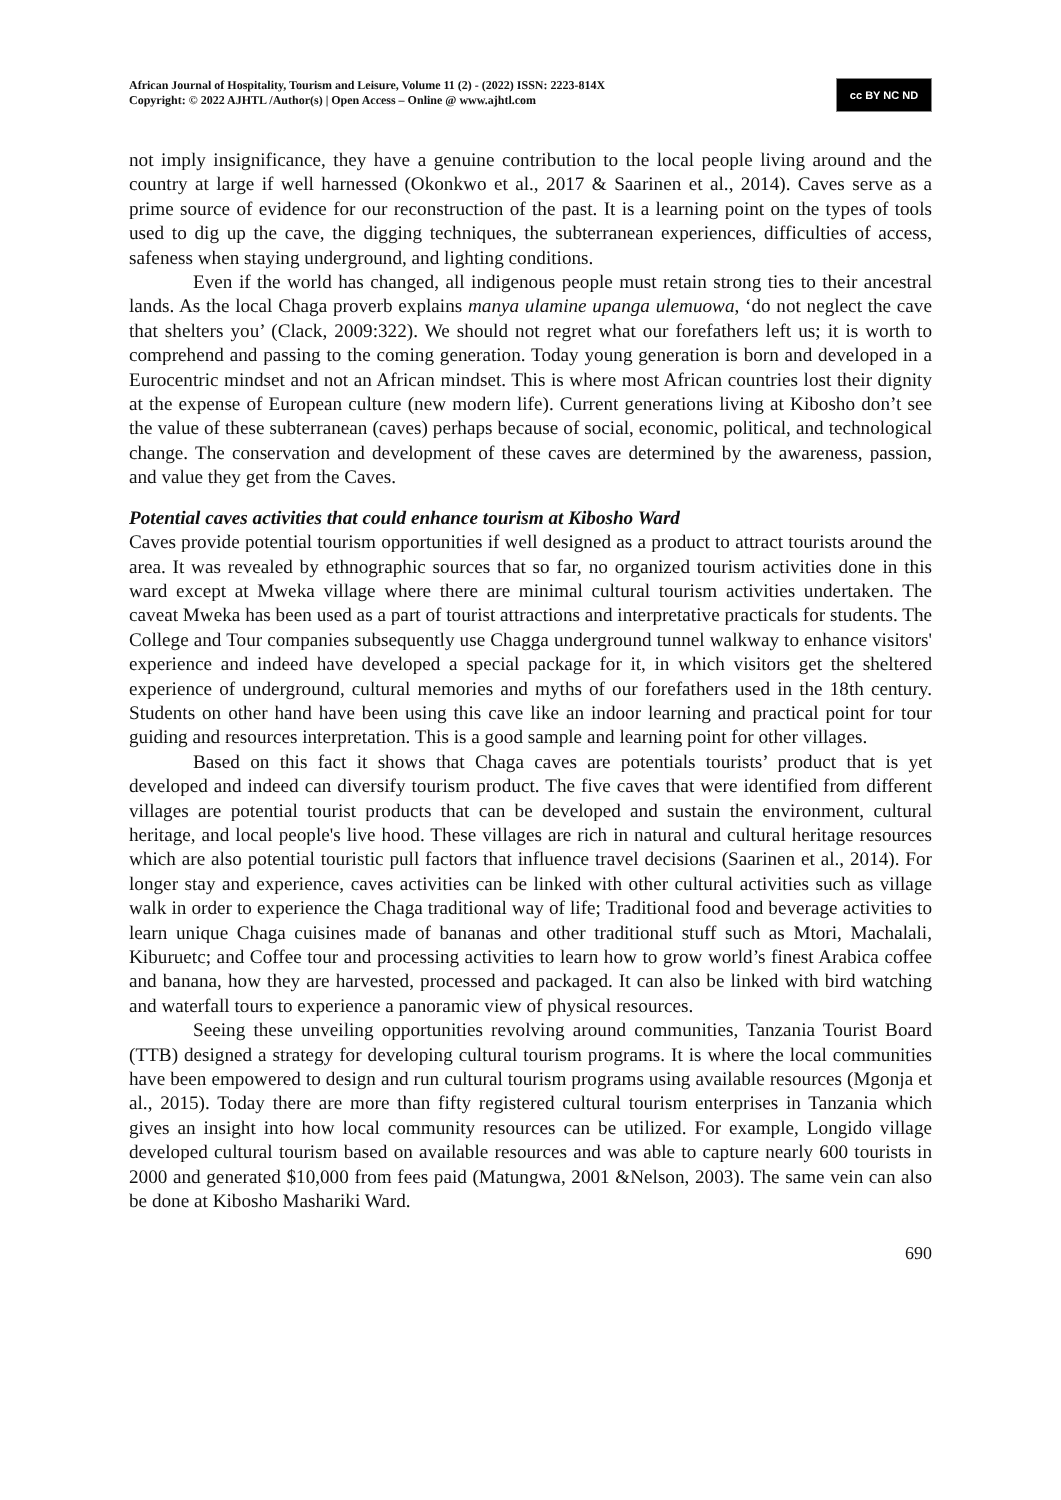African Journal of Hospitality, Tourism and Leisure, Volume 11 (2) - (2022) ISSN: 2223-814X
Copyright: © 2022 AJHTL /Author(s) | Open Access – Online @ www.ajhtl.com
cc BY NC ND
not imply insignificance, they have a genuine contribution to the local people living around and the country at large if well harnessed (Okonkwo et al., 2017 & Saarinen et al., 2014). Caves serve as a prime source of evidence for our reconstruction of the past. It is a learning point on the types of tools used to dig up the cave, the digging techniques, the subterranean experiences, difficulties of access, safeness when staying underground, and lighting conditions.
Even if the world has changed, all indigenous people must retain strong ties to their ancestral lands. As the local Chaga proverb explains manya ulamine upanga ulemuowa, ‘do not neglect the cave that shelters you’ (Clack, 2009:322). We should not regret what our forefathers left us; it is worth to comprehend and passing to the coming generation. Today young generation is born and developed in a Eurocentric mindset and not an African mindset. This is where most African countries lost their dignity at the expense of European culture (new modern life). Current generations living at Kibosho don’t see the value of these subterranean (caves) perhaps because of social, economic, political, and technological change. The conservation and development of these caves are determined by the awareness, passion, and value they get from the Caves.
Potential caves activities that could enhance tourism at Kibosho Ward
Caves provide potential tourism opportunities if well designed as a product to attract tourists around the area. It was revealed by ethnographic sources that so far, no organized tourism activities done in this ward except at Mweka village where there are minimal cultural tourism activities undertaken. The caveat Mweka has been used as a part of tourist attractions and interpretative practicals for students. The College and Tour companies subsequently use Chagga underground tunnel walkway to enhance visitors' experience and indeed have developed a special package for it, in which visitors get the sheltered experience of underground, cultural memories and myths of our forefathers used in the 18th century. Students on other hand have been using this cave like an indoor learning and practical point for tour guiding and resources interpretation. This is a good sample and learning point for other villages.
Based on this fact it shows that Chaga caves are potentials tourists’ product that is yet developed and indeed can diversify tourism product. The five caves that were identified from different villages are potential tourist products that can be developed and sustain the environment, cultural heritage, and local people's live hood. These villages are rich in natural and cultural heritage resources which are also potential touristic pull factors that influence travel decisions (Saarinen et al., 2014). For longer stay and experience, caves activities can be linked with other cultural activities such as village walk in order to experience the Chaga traditional way of life; Traditional food and beverage activities to learn unique Chaga cuisines made of bananas and other traditional stuff such as Mtori, Machalali, Kiburuetc; and Coffee tour and processing activities to learn how to grow world’s finest Arabica coffee and banana, how they are harvested, processed and packaged. It can also be linked with bird watching and waterfall tours to experience a panoramic view of physical resources.
Seeing these unveiling opportunities revolving around communities, Tanzania Tourist Board (TTB) designed a strategy for developing cultural tourism programs. It is where the local communities have been empowered to design and run cultural tourism programs using available resources (Mgonja et al., 2015). Today there are more than fifty registered cultural tourism enterprises in Tanzania which gives an insight into how local community resources can be utilized. For example, Longido village developed cultural tourism based on available resources and was able to capture nearly 600 tourists in 2000 and generated $10,000 from fees paid (Matungwa, 2001 &Nelson, 2003). The same vein can also be done at Kibosho Mashariki Ward.
690